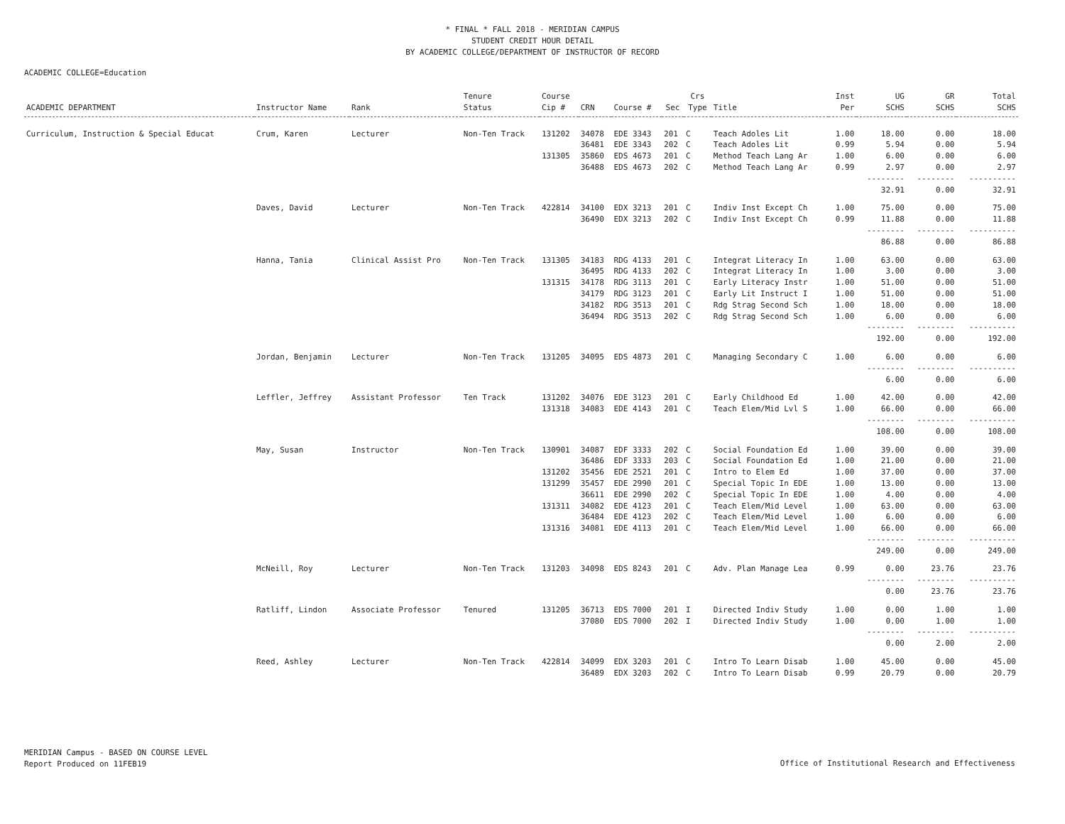* FINAL * FALL 2018 - MERIDIAN CAMPUS
STUDENT CREDIT HOUR DETAIL
BY ACADEMIC COLLEGE/DEPARTMENT OF INSTRUCTOR OF RECORD
ACADEMIC COLLEGE=Education
| ACADEMIC DEPARTMENT | Instructor Name | Rank | Tenure Status | Course Cip # | CRN | Course # | Sec | Crs Type | Title | Inst Per | UG SCHS | GR SCHS | Total SCHS |
| --- | --- | --- | --- | --- | --- | --- | --- | --- | --- | --- | --- | --- | --- |
| Curriculum, Instruction & Special Educat | Crum, Karen | Lecturer | Non-Ten Track | 131202 | 34078 | EDE 3343 | 201 | C | Teach Adoles Lit | 1.00 | 18.00 | 0.00 | 18.00 |
| | | | | | 36481 | EDE 3343 | 202 | C | Teach Adoles Lit | 0.99 | 5.94 | 0.00 | 5.94 |
| | | | | 131305 | 35860 | EDS 4673 | 201 | C | Method Teach Lang Ar | 1.00 | 6.00 | 0.00 | 6.00 |
| | | | | | 36488 | EDS 4673 | 202 | C | Method Teach Lang Ar | 0.99 | 2.97 | 0.00 | 2.97 |
| | | | | | | | | | | | -------- 32.91 | -------- 0.00 | ---------- 32.91 |
| | Daves, David | Lecturer | Non-Ten Track | 422814 | 34100 | EDX 3213 | 201 | C | Indiv Inst Except Ch | 1.00 | 75.00 | 0.00 | 75.00 |
| | | | | | 36490 | EDX 3213 | 202 | C | Indiv Inst Except Ch | 0.99 | 11.88 | 0.00 | 11.88 |
| | | | | | | | | | | | -------- 86.88 | -------- 0.00 | ---------- 86.88 |
| | Hanna, Tania | Clinical Assist Pro | Non-Ten Track | 131305 | 34183 | RDG 4133 | 201 | C | Integrat Literacy In | 1.00 | 63.00 | 0.00 | 63.00 |
| | | | | | 36495 | RDG 4133 | 202 | C | Integrat Literacy In | 1.00 | 3.00 | 0.00 | 3.00 |
| | | | | 131315 | 34178 | RDG 3113 | 201 | C | Early Literacy Instr | 1.00 | 51.00 | 0.00 | 51.00 |
| | | | | | 34179 | RDG 3123 | 201 | C | Early Lit Instruct I | 1.00 | 51.00 | 0.00 | 51.00 |
| | | | | | 34182 | RDG 3513 | 201 | C | Rdg Strag Second Sch | 1.00 | 18.00 | 0.00 | 18.00 |
| | | | | | 36494 | RDG 3513 | 202 | C | Rdg Strag Second Sch | 1.00 | 6.00 | 0.00 | 6.00 |
| | | | | | | | | | | | -------- 192.00 | -------- 0.00 | ---------- 192.00 |
| | Jordan, Benjamin | Lecturer | Non-Ten Track | 131205 | 34095 | EDS 4873 | 201 | C | Managing Secondary C | 1.00 | 6.00 | 0.00 | 6.00 |
| | | | | | | | | | | | -------- 6.00 | -------- 0.00 | ---------- 6.00 |
| | Leffler, Jeffrey | Assistant Professor | Ten Track | 131202 | 34076 | EDE 3123 | 201 | C | Early Childhood Ed | 1.00 | 42.00 | 0.00 | 42.00 |
| | | | | 131318 | 34083 | EDE 4143 | 201 | C | Teach Elem/Mid Lvl S | 1.00 | 66.00 | 0.00 | 66.00 |
| | | | | | | | | | | | -------- 108.00 | -------- 0.00 | ---------- 108.00 |
| | May, Susan | Instructor | Non-Ten Track | 130901 | 34087 | EDF 3333 | 202 | C | Social Foundation Ed | 1.00 | 39.00 | 0.00 | 39.00 |
| | | | | | 36486 | EDF 3333 | 203 | C | Social Foundation Ed | 1.00 | 21.00 | 0.00 | 21.00 |
| | | | | 131202 | 35456 | EDE 2521 | 201 | C | Intro to Elem Ed | 1.00 | 37.00 | 0.00 | 37.00 |
| | | | | 131299 | 35457 | EDE 2990 | 201 | C | Special Topic In EDE | 1.00 | 13.00 | 0.00 | 13.00 |
| | | | | | 36611 | EDE 2990 | 202 | C | Special Topic In EDE | 1.00 | 4.00 | 0.00 | 4.00 |
| | | | | 131311 | 34082 | EDE 4123 | 201 | C | Teach Elem/Mid Level | 1.00 | 63.00 | 0.00 | 63.00 |
| | | | | | 36484 | EDE 4123 | 202 | C | Teach Elem/Mid Level | 1.00 | 6.00 | 0.00 | 6.00 |
| | | | | 131316 | 34081 | EDE 4113 | 201 | C | Teach Elem/Mid Level | 1.00 | 66.00 | 0.00 | 66.00 |
| | | | | | | | | | | | -------- 249.00 | -------- 0.00 | ---------- 249.00 |
| | McNeill, Roy | Lecturer | Non-Ten Track | 131203 | 34098 | EDS 8243 | 201 | C | Adv. Plan Manage Lea | 0.99 | 0.00 | 23.76 | 23.76 |
| | | | | | | | | | | | -------- 0.00 | -------- 23.76 | ---------- 23.76 |
| | Ratliff, Lindon | Associate Professor | Tenured | 131205 | 36713 | EDS 7000 | 201 | I | Directed Indiv Study | 1.00 | 0.00 | 1.00 | 1.00 |
| | | | | | 37080 | EDS 7000 | 202 | I | Directed Indiv Study | 1.00 | 0.00 | 1.00 | 1.00 |
| | | | | | | | | | | | -------- 0.00 | -------- 2.00 | ---------- 2.00 |
| | Reed, Ashley | Lecturer | Non-Ten Track | 422814 | 34099 | EDX 3203 | 201 | C | Intro To Learn Disab | 1.00 | 45.00 | 0.00 | 45.00 |
| | | | | | 36489 | EDX 3203 | 202 | C | Intro To Learn Disab | 0.99 | 20.79 | 0.00 | 20.79 |
MERIDIAN Campus - BASED ON COURSE LEVEL
Report Produced on 11FEB19
Office of Institutional Research and Effectiveness